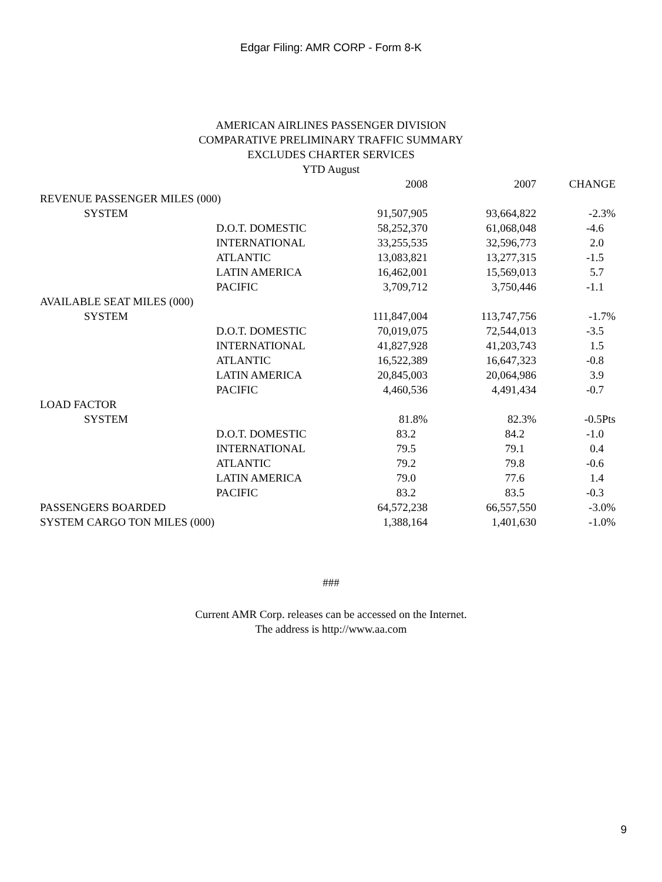Edgar Filing: AMR CORP - Form 8-K
AMERICAN AIRLINES PASSENGER DIVISION
COMPARATIVE PRELIMINARY TRAFFIC SUMMARY
EXCLUDES CHARTER SERVICES
YTD August
| | | | 2008 | 2007 | CHANGE |
| --- | --- | --- | --- | --- | --- |
| REVENUE PASSENGER MILES (000) | | | | | |
| | SYSTEM | | 91,507,905 | 93,664,822 | -2.3% |
| | | D.O.T. DOMESTIC | 58,252,370 | 61,068,048 | -4.6 |
| | | INTERNATIONAL | 33,255,535 | 32,596,773 | 2.0 |
| | | ATLANTIC | 13,083,821 | 13,277,315 | -1.5 |
| | | LATIN AMERICA | 16,462,001 | 15,569,013 | 5.7 |
| | | PACIFIC | 3,709,712 | 3,750,446 | -1.1 |
| AVAILABLE SEAT MILES (000) | | | | | |
| | SYSTEM | | 111,847,004 | 113,747,756 | -1.7% |
| | | D.O.T. DOMESTIC | 70,019,075 | 72,544,013 | -3.5 |
| | | INTERNATIONAL | 41,827,928 | 41,203,743 | 1.5 |
| | | ATLANTIC | 16,522,389 | 16,647,323 | -0.8 |
| | | LATIN AMERICA | 20,845,003 | 20,064,986 | 3.9 |
| | | PACIFIC | 4,460,536 | 4,491,434 | -0.7 |
| LOAD FACTOR | | | | | |
| | SYSTEM | | 81.8% | 82.3% | -0.5Pts |
| | | D.O.T. DOMESTIC | 83.2 | 84.2 | -1.0 |
| | | INTERNATIONAL | 79.5 | 79.1 | 0.4 |
| | | ATLANTIC | 79.2 | 79.8 | -0.6 |
| | | LATIN AMERICA | 79.0 | 77.6 | 1.4 |
| | | PACIFIC | 83.2 | 83.5 | -0.3 |
| PASSENGERS BOARDED | | | 64,572,238 | 66,557,550 | -3.0% |
| SYSTEM CARGO TON MILES (000) | | | 1,388,164 | 1,401,630 | -1.0% |
###
Current AMR Corp. releases can be accessed on the Internet.
The address is http://www.aa.com
9